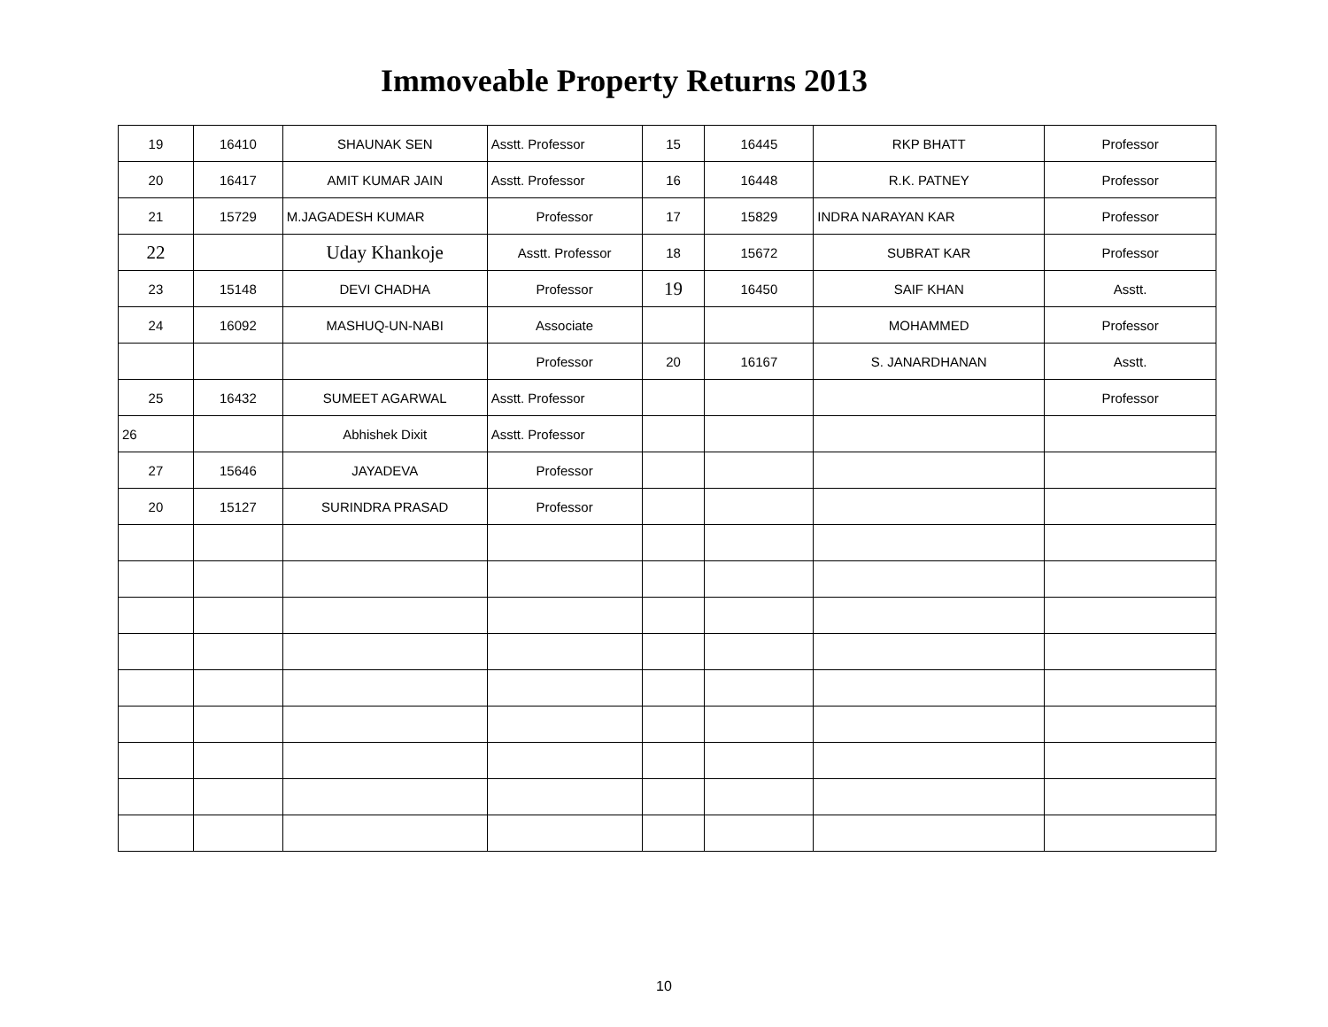Immoveable Property Returns 2013
| 19 | 16410 | SHAUNAK SEN | Asstt. Professor | 15 | 16445 | RKP BHATT | Professor |
| 20 | 16417 | AMIT KUMAR JAIN | Asstt. Professor | 16 | 16448 | R.K. PATNEY | Professor |
| 21 | 15729 | M.JAGADESH KUMAR | Professor | 17 | 15829 | INDRA NARAYAN KAR | Professor |
| 22 | | Uday Khankoje | Asstt. Professor | 18 | 15672 | SUBRAT KAR | Professor |
| 23 | 15148 | DEVI CHADHA | Professor | 19 | 16450 | SAIF KHAN | Asstt. |
| 24 | 16092 | MASHUQ-UN-NABI | Associate | | | MOHAMMED | Professor |
| | | | Professor | 20 | 16167 | S. JANARDHANAN | Asstt. |
| 25 | 16432 | SUMEET AGARWAL | Asstt. Professor | | | | Professor |
| 26 | | Abhishek Dixit | Asstt. Professor | | | | |
| 27 | 15646 | JAYADEVA | Professor | | | | |
| 20 | 15127 | SURINDRA PRASAD | Professor | | | | |
10